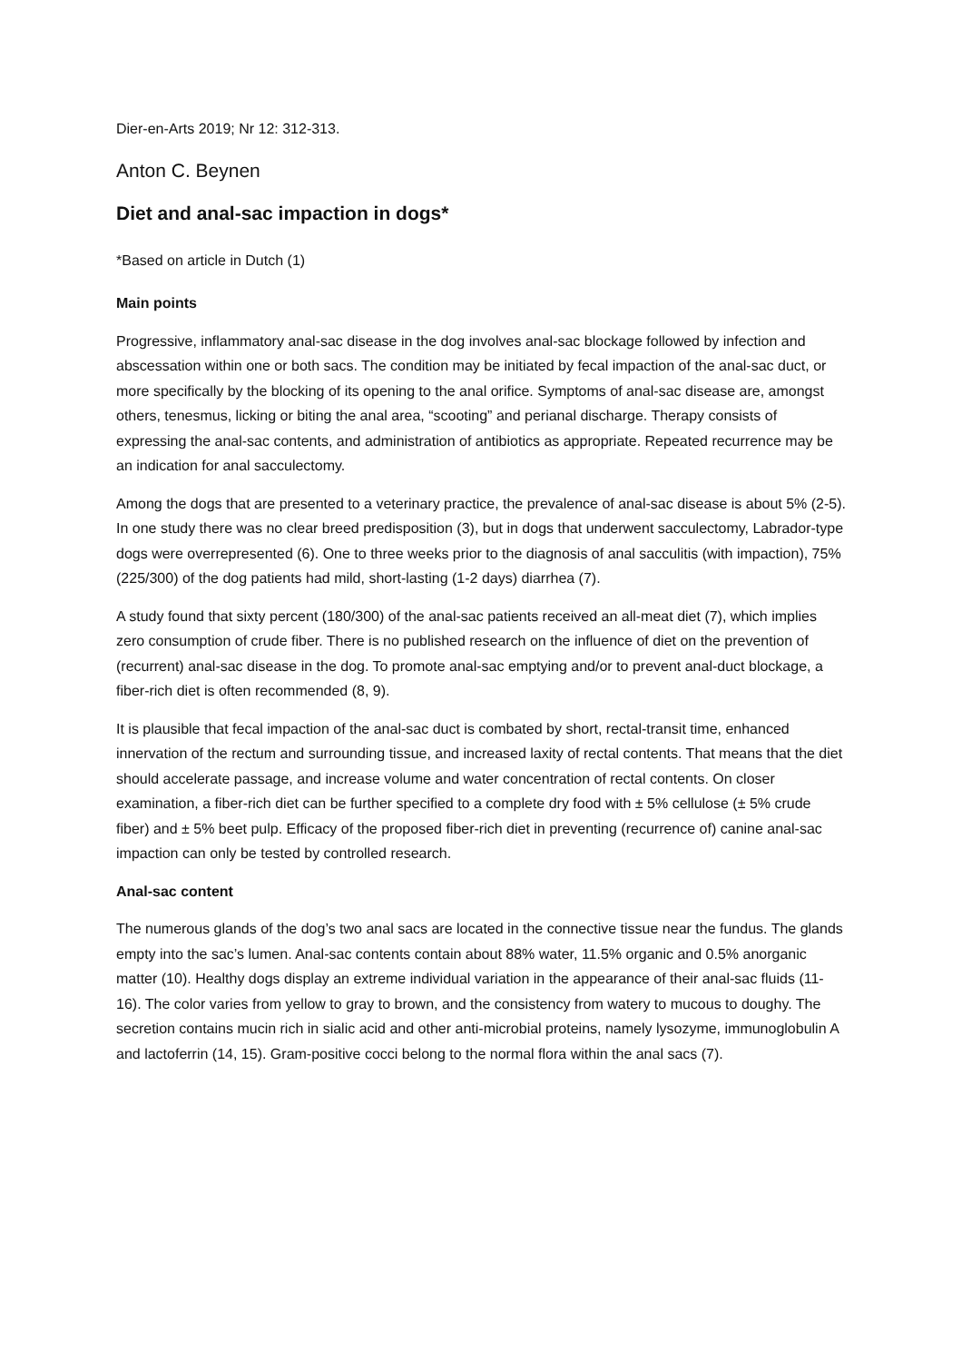Dier-en-Arts 2019; Nr 12: 312-313.
Anton C. Beynen
Diet and anal-sac impaction in dogs*
*Based on article in Dutch (1)
Main points
Progressive, inflammatory anal-sac disease in the dog involves anal-sac blockage followed by infection and abscessation within one or both sacs. The condition may be initiated by fecal impaction of the anal-sac duct, or more specifically by the blocking of its opening to the anal orifice. Symptoms of anal-sac disease are, amongst others, tenesmus, licking or biting the anal area, “scooting” and perianal discharge. Therapy consists of expressing the anal-sac contents, and administration of antibiotics as appropriate. Repeated recurrence may be an indication for anal sacculectomy.
Among the dogs that are presented to a veterinary practice, the prevalence of anal-sac disease is about 5% (2-5). In one study there was no clear breed predisposition (3), but in dogs that underwent sacculectomy, Labrador-type dogs were overrepresented (6). One to three weeks prior to the diagnosis of anal sacculitis (with impaction), 75% (225/300) of the dog patients had mild, short-lasting (1-2 days) diarrhea (7).
A study found that sixty percent (180/300) of the anal-sac patients received an all-meat diet (7), which implies zero consumption of crude fiber. There is no published research on the influence of diet on the prevention of (recurrent) anal-sac disease in the dog. To promote anal-sac emptying and/or to prevent anal-duct blockage, a fiber-rich diet is often recommended (8, 9).
It is plausible that fecal impaction of the anal-sac duct is combated by short, rectal-transit time, enhanced innervation of the rectum and surrounding tissue, and increased laxity of rectal contents. That means that the diet should accelerate passage, and increase volume and water concentration of rectal contents. On closer examination, a fiber-rich diet can be further specified to a complete dry food with ± 5% cellulose (± 5% crude fiber) and ± 5% beet pulp. Efficacy of the proposed fiber-rich diet in preventing (recurrence of) canine anal-sac impaction can only be tested by controlled research.
Anal-sac content
The numerous glands of the dog’s two anal sacs are located in the connective tissue near the fundus. The glands empty into the sac’s lumen. Anal-sac contents contain about 88% water, 11.5% organic and 0.5% anorganic matter (10). Healthy dogs display an extreme individual variation in the appearance of their anal-sac fluids (11-16). The color varies from yellow to gray to brown, and the consistency from watery to mucous to doughy. The secretion contains mucin rich in sialic acid and other anti-microbial proteins, namely lysozyme, immunoglobulin A and lactoferrin (14, 15). Gram-positive cocci belong to the normal flora within the anal sacs (7).